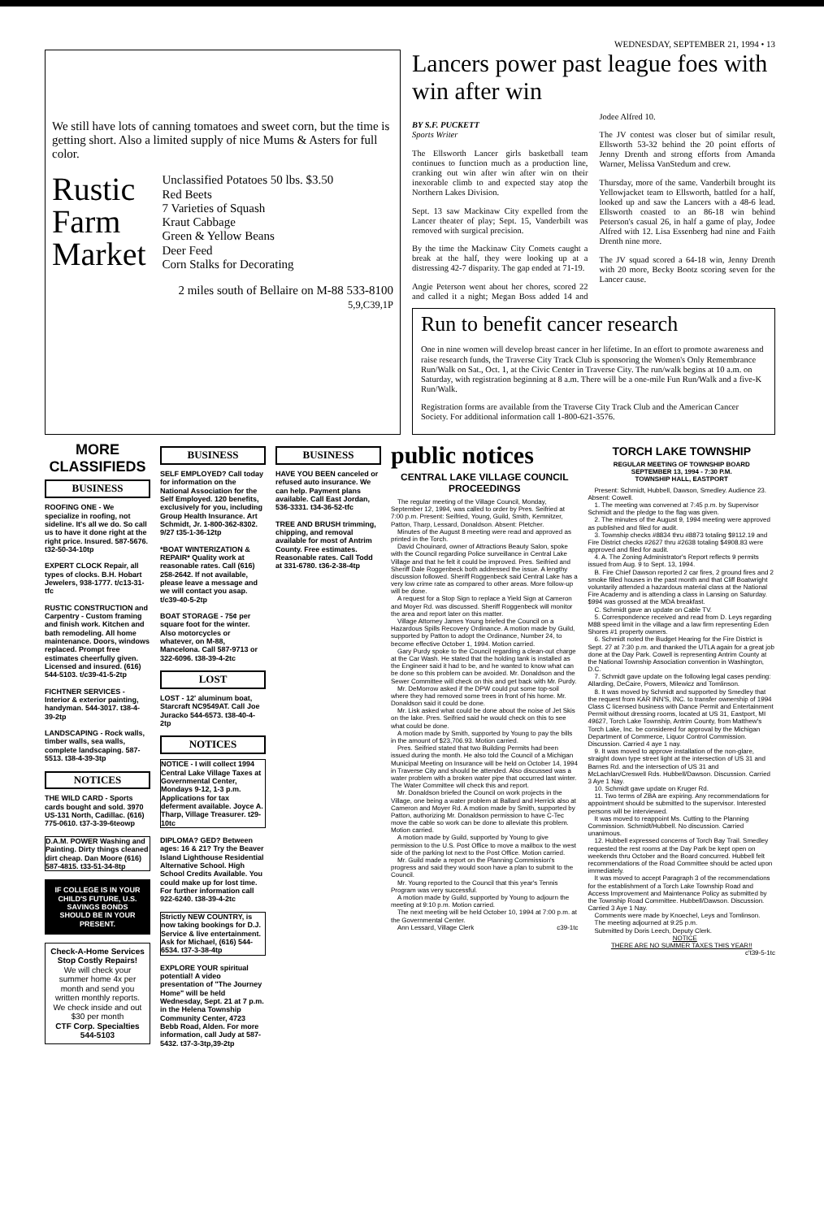WEDNESDAY, SEPTEMBER 21, 1994 • 13
We still have lots of canning tomatoes and sweet corn, but the time is getting short. Also a limited supply of nice Mums & Asters for full color.
Rustic
Farm
Market
Unclassified Potatoes 50 lbs. $3.50
Red Beets
7 Varieties of Squash
Kraut Cabbage
Green & Yellow Beans
Deer Feed
Corn Stalks for Decorating
2 miles south of Bellaire on M-88 533-8100
5,9,C39,1P
Lancers power past league foes with win after win
BY S.F. PUCKETT
Sports Writer
The Ellsworth Lancer girls basketball team continues to function much as a production line, cranking out win after win after win on their inexorable climb to and expected stay atop the Northern Lakes Division.
Sept. 13 saw Mackinaw City expelled from the Lancer theater of play; Sept. 15, Vanderbilt was removed with surgical precision.
By the time the Mackinaw City Comets caught a break at the half, they were looking up at a distressing 42-7 disparity. The gap ended at 71-19.
Angie Peterson went about her chores, scored 22 and called it a night; Megan Boss added 14 and Jodee Alfred 10.
The JV contest was closer but of similar result, Ellsworth 53-32 behind the 20 point efforts of Jenny Drenth and strong efforts from Amanda Warner, Melissa VanStedum and crew.
Thursday, more of the same. Vanderbilt brought its Yellowjacket team to Ellsworth, battled for a half, looked up and saw the Lancers with a 48-6 lead. Ellsworth coasted to an 86-18 win behind Peterson's casual 26, in half a game of play, Jodee Alfred with 12. Lisa Essenberg had nine and Faith Drenth nine more.
The JV squad scored a 64-18 win, Jenny Drenth with 20 more, Becky Bootz scoring seven for the Lancer cause.
Run to benefit cancer research
One in nine women will develop breast cancer in her lifetime. In an effort to promote awareness and raise research funds, the Traverse City Track Club is sponsoring the Women's Only Remembrance Run/Walk on Sat., Oct. 1, at the Civic Center in Traverse City. The run/walk begins at 10 a.m. on Saturday, with registration beginning at 8 a.m. There will be a one-mile Fun Run/Walk and a five-K Run/Walk.
Registration forms are available from the Traverse City Track Club and the American Cancer Society. For additional information call 1-800-621-3576.
MORE CLASSIFIEDS
BUSINESS
ROOFING ONE - We specialize in roofing, not sideline. It's all we do. So call us to have it done right at the right price. Insured. 587-5676. t32-50-34-10tp
EXPERT CLOCK Repair, all types of clocks. B.H. Hobart Jewelers, 938-1777. t/c13-31-tfc
RUSTIC CONSTRUCTION and Carpentry - Custom framing and finish work. Kitchen and bath remodeling. All home maintenance. Doors, windows replaced. Prompt free estimates cheerfully given. Licensed and insured. (616) 544-5103. t/c39-41-5-2tp
FICHTNER SERVICES - Interior & exterior painting, handyman. 544-3017. t38-4-39-2tp
LANDSCAPING - Rock walls, timber walls, sea walls, complete landscaping. 587-5513. t38-4-39-3tp
NOTICES
THE WILD CARD - Sports cards bought and sold. 3970 US-131 North, Cadillac. (616) 775-0610. t37-3-39-6teowp
D.A.M. POWER Washing and Painting. Dirty things cleaned dirt cheap. Dan Moore (616) 587-4815. t33-51-34-8tp
IF COLLEGE IS IN YOUR CHILD'S FUTURE, U.S. SAVINGS BONDS SHOULD BE IN YOUR PRESENT.
Check-A-Home Services
Stop Costly Repairs!
We will check your summer home 4x per month and send you written monthly reports. We check inside and out $30 per month
CTF Corp. Specialties
544-5103
BUSINESS
SELF EMPLOYED? Call today for information on the National Association for the Self Employed. 120 benefits, exclusively for you, including Group Health Insurance. Art Schmidt, Jr. 1-800-362-8302. 9/27 t35-1-36-12tp
*BOAT WINTERIZATION & REPAIR* Quality work at reasonable rates. Call (616) 258-2642. If not available, please leave a message and we will contact you asap. t/c39-40-5-2tp
BOAT STORAGE - 75¢ per square foot for the winter. Also motorcycles or whatever, on M-88, Mancelona. Call 587-9713 or 322-6096. t38-39-4-2tc
LOST
LOST - 12' aluminum boat, Starcraft NC9549AT. Call Joe Juracko 544-6573. t38-40-4-2tp
NOTICES
NOTICE - I will collect 1994 Central Lake Village Taxes at Governmental Center, Mondays 9-12, 1-3 p.m. Applications for tax deferment available. Joyce A. Tharp, Village Treasurer. t29-10tc
DIPLOMA? GED? Between ages: 16 & 21? Try the Beaver Island Lighthouse Residential Alternative School. High School Credits Available. You could make up for lost time. For further information call 922-6240. t38-39-4-2tc
Strictly NEW COUNTRY, is now taking bookings for D.J. Service & live entertainment. Ask for Michael, (616) 544-6534. t37-3-38-4tp
EXPLORE YOUR spiritual potential! A video presentation of "The Journey Home" will be held Wednesday, Sept. 21 at 7 p.m. in the Helena Township Community Center, 4723 Bebb Road, Alden. For more information, call Judy at 587-5432. t37-3-3tp,39-2tp
BUSINESS
HAVE YOU BEEN canceled or refused auto insurance. We can help. Payment plans available. Call East Jordan, 536-3331. t34-36-52-tfc
TREE AND BRUSH trimming, chipping, and removal available for most of Antrim County. Free estimates. Reasonable rates. Call Todd at 331-6780. t36-2-38-4tp
public notices
CENTRAL LAKE VILLAGE COUNCIL PROCEEDINGS
The regular meeting of the Village Council, Monday, September 12, 1994, was called to order by Pres. Seifried at 7:00 p.m. Present: Seifried, Young, Guild, Smith, Kemnitzer, Patton, Tharp, Lessard, Donaldson. Absent: Pletcher.
Minutes of the August 8 meeting were read and approved as printed in the Torch.
David Chouinard, owner of Attractions Beauty Salon, spoke with the Council regarding Police surveillance in Central Lake Village and that he felt it could be improved. Pres. Seifried and Sheriff Dale Roggenbeck both addressed the issue. A lengthy discussion followed. Sheriff Roggenbeck said Central Lake has a very low crime rate as compared to other areas. More follow-up will be done.
A request for a Stop Sign to replace a Yield Sign at Cameron and Moyer Rd. was discussed. Sheriff Roggenbeck will monitor the area and report later on this matter.
Village Attorney James Young briefed the Council on a Hazardous Spills Recovery Ordinance. A motion made by Guild, supported by Patton to adopt the Ordinance, Number 24, to become effective October 1, 1994. Motion carried.
Gary Purdy spoke to the Council regarding a clean-out charge at the Car Wash. He stated that the holding tank is installed as the Engineer said it had to be, and he wanted to know what can be done so this problem can be avoided. Mr. Donaldson and the Sewer Committee will check on this and get back with Mr. Purdy.
Mr. DeMorrow asked if the DPW could put some top-soil where they had removed some trees in front of his home. Mr. Donaldson said it could be done.
Mr. Lisk asked what could be done about the noise of Jet Skis on the lake. Pres. Seifried said he would check on this to see what could be done.
A motion made by Smith, supported by Young to pay the bills in the amount of $23,706.93. Motion carried.
Pres. Seifried stated that two Building Permits had been issued during the month. He also told the Council of a Michigan Municipal Meeting on Insurance will be held on October 14, 1994 in Traverse City and should be attended. Also discussed was a water problem with a broken water pipe that occurred last winter. The Water Committee will check this and report.
Mr. Donaldson briefed the Council on work projects in the Village, one being a water problem at Ballard and Herrick also at Cameron and Moyer Rd. A motion made by Smith, supported by Patton, authorizing Mr. Donaldson permission to have C-Tec move the cable so work can be done to alleviate this problem. Motion carried.
A motion made by Guild, supported by Young to give permission to the U.S. Post Office to move a mailbox to the west side of the parking lot next to the Post Office. Motion carried.
Mr. Guild made a report on the Planning Commission's progress and said they would soon have a plan to submit to the Council.
Mr. Young reported to the Council that this year's Tennis Program was very successful.
A motion made by Guild, supported by Young to adjourn the meeting at 9:10 p.m. Motion carried.
The next meeting will be held October 10, 1994 at 7:00 p.m. at the Governmental Center.
Ann Lessard, Village Clerk c39-1tc
TORCH LAKE TOWNSHIP
REGULAR MEETING OF TOWNSHIP BOARD
SEPTEMBER 13, 1994 - 7:30 P.M.
TOWNSHIP HALL, EASTPORT
Present: Schmidt, Hubbell, Dawson, Smedley. Audience 23. Absent: Cowell.
1. The meeting was convened at 7:45 p.m. by Supervisor Schmidt and the pledge to the flag was given.
2. The minutes of the August 9, 1994 meeting were approved as published and filed for audit.
3. Township checks #8834 thru #8873 totaling $9112.19 and Fire District checks #2627 thru #2638 totaling $4908.83 were approved and filed for audit.
4. A. The Zoning Administrator's Report reflects 9 permits issued from Aug. 9 to Sept. 13, 1994.
B. Fire Chief Dawson reported 2 car fires, 2 ground fires and 2 smoke filled houses in the past month and that Cliff Boatwright voluntarily attended a hazardous material class at the National Fire Academy and is attending a class in Lansing on Saturday. $994 was grossed at the MDA breakfast.
C. Schmidt gave an update on Cable TV.
5. Correspondence received and read from D. Leys regarding M88 speed limit in the village and a law firm representing Eden Shores #1 property owners.
6. Schmidt noted the Budget Hearing for the Fire District is Sept. 27 at 7:30 p.m. and thanked the UTLA again for a great job done at the Day Park. Cowell is representing Antrim County at the National Township Association convention in Washington, D.C.
7. Schmidt gave update on the following legal cases pending: Allarding, DeCaire, Powers, Milewicz and Tomlinson.
8. It was moved by Schmidt and supported by Smedley that the request from KAR INN'S, INC. to transfer ownership of 1994 Class C licensed business with Dance Permit and Entertainment Permit without dressing rooms, located at US 31, Eastport, MI 49627, Torch Lake Township, Antrim County, from Matthew's Torch Lake, Inc. be considered for approval by the Michigan Department of Commerce, Liquor Control Commission. Discussion. Carried 4 aye 1 nay.
9. It was moved to approve installation of the non-glare, straight down type street light at the intersection of US 31 and Barnes Rd. and the intersection of US 31 and McLachlan/Creswell Rds. Hubbell/Dawson. Discussion. Carried 3 Aye 1 Nay.
10. Schmidt gave update on Kruger Rd.
11. Two terms of ZBA are expiring. Any recommendations for appointment should be submitted to the supervisor. Interested persons will be interviewed.
It was moved to reappoint Ms. Cutting to the Planning Commission. Schmidt/Hubbell. No discussion. Carried unanimous.
12. Hubbell expressed concerns of Torch Bay Trail. Smedley requested the rest rooms at the Day Park be kept open on weekends thru October and the Board concurred. Hubbell felt recommendations of the Road Committee should be acted upon immediately.
It was moved to accept Paragraph 3 of the recommendations for the establishment of a Torch Lake Township Road and Access Improvement and Maintenance Policy as submitted by the Township Road Committee. Hubbell/Dawson. Discussion. Carried 3 Aye 1 Nay.
Comments were made by Knoechel, Leys and Tomlinson.
The meeting adjourned at 9:25 p.m.
Submitted by Doris Leech, Deputy Clerk.
NOTICE
THERE ARE NO SUMMER TAXES THIS YEAR!!
c't39-5-1tc